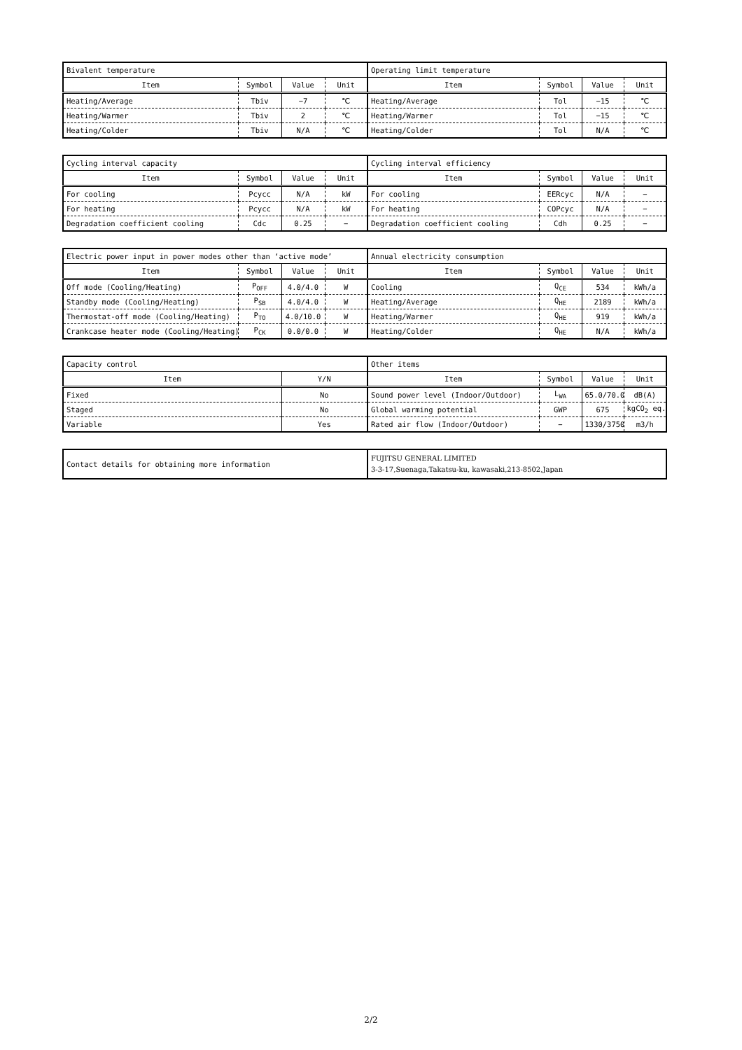| Bivalent temperature | | | | Operating limit temperature | | | |
| Item | Symbol | Value | Unit | Item | Symbol | Value | Unit |
| Heating/Average | Tbiv | −7 | ℃ | Heating/Average | Tol | −15 | ℃ |
| Heating/Warmer | Tbiv | 2 | ℃ | Heating/Warmer | Tol | −15 | ℃ |
| Heating/Colder | Tbiv | N/A | ℃ | Heating/Colder | Tol | N/A | ℃ |
| Cycling interval capacity | | | | Cycling interval efficiency | | | |
| Item | Symbol | Value | Unit | Item | Symbol | Value | Unit |
| For cooling | Pcycc | N/A | kW | For cooling | EERcyc | N/A | − |
| For heating | Pcycc | N/A | kW | For heating | COPcyc | N/A | − |
| Degradation coefficient cooling | Cdc | 0.25 | − | Degradation coefficient cooling | Cdh | 0.25 | − |
| Electric power input in power modes other than ‘active mode’ | | | | Annual electricity consumption | | | |
| Item | Symbol | Value | Unit | Item | Symbol | Value | Unit |
| Off mode (Cooling/Heating) | P<sub>OFF</sub> | 4.0/4.0 | W | Cooling | Q<sub>CE</sub> | 534 | kWh/a |
| Standby mode (Cooling/Heating) | P<sub>SB</sub> | 4.0/4.0 | W | Heating/Average | Q<sub>HE</sub> | 2189 | kWh/a |
| Thermostat-off mode (Cooling/Heating) | P<sub>TO</sub> | 4.0/10.0 | W | Heating/Warmer | Q<sub>HE</sub> | 919 | kWh/a |
| Crankcase heater mode (Cooling/Heating) | P<sub>CK</sub> | 0.0/0.0 | W | Heating/Colder | Q<sub>HE</sub> | N/A | kWh/a |
| Capacity control | | Other items | | | |
| Item | Y/N | Item | Symbol | Value | Unit |
| Fixed | No | Sound power level (Indoor/Outdoor) | L<sub>WA</sub> | 65.0/70.0 | dB(A) |
| Staged | No | Global warming potential | GWP | 675 | kgCO<sub>2</sub> eq. |
| Variable | Yes | Rated air flow (Indoor/Outdoor) | − | 1330/3750 | m3/h |
| Contact details for obtaining more information | FUJITSU GENERAL LIMITED 3-3-17,Suenaga,Takatsu-ku, kawasaki,213-8502,Japan |
2/2